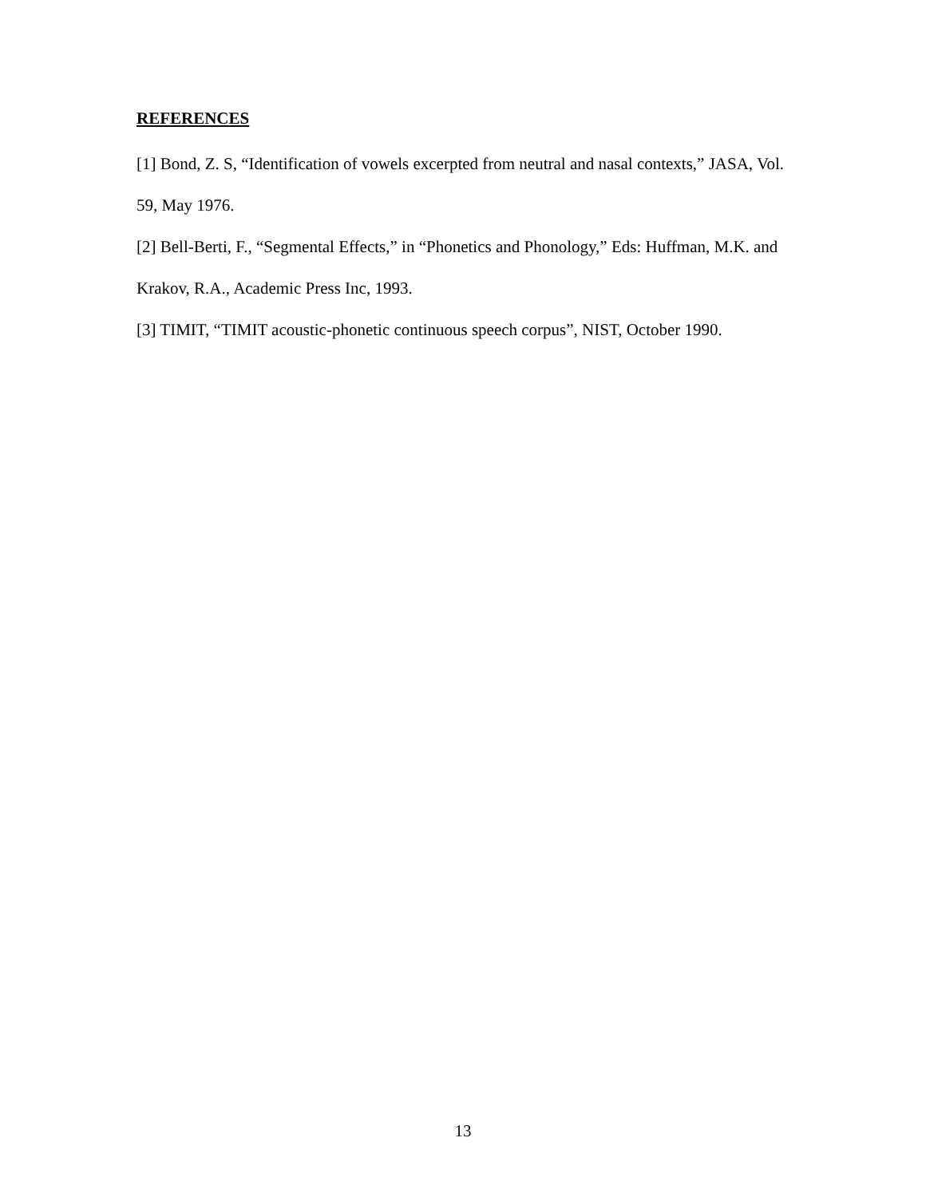REFERENCES
[1] Bond, Z. S, “Identification of vowels excerpted from neutral and nasal contexts,” JASA, Vol. 59, May 1976.
[2] Bell-Berti, F., “Segmental Effects,” in “Phonetics and Phonology,” Eds: Huffman, M.K. and Krakov, R.A., Academic Press Inc, 1993.
[3] TIMIT, “TIMIT acoustic-phonetic continuous speech corpus”, NIST, October 1990.
13